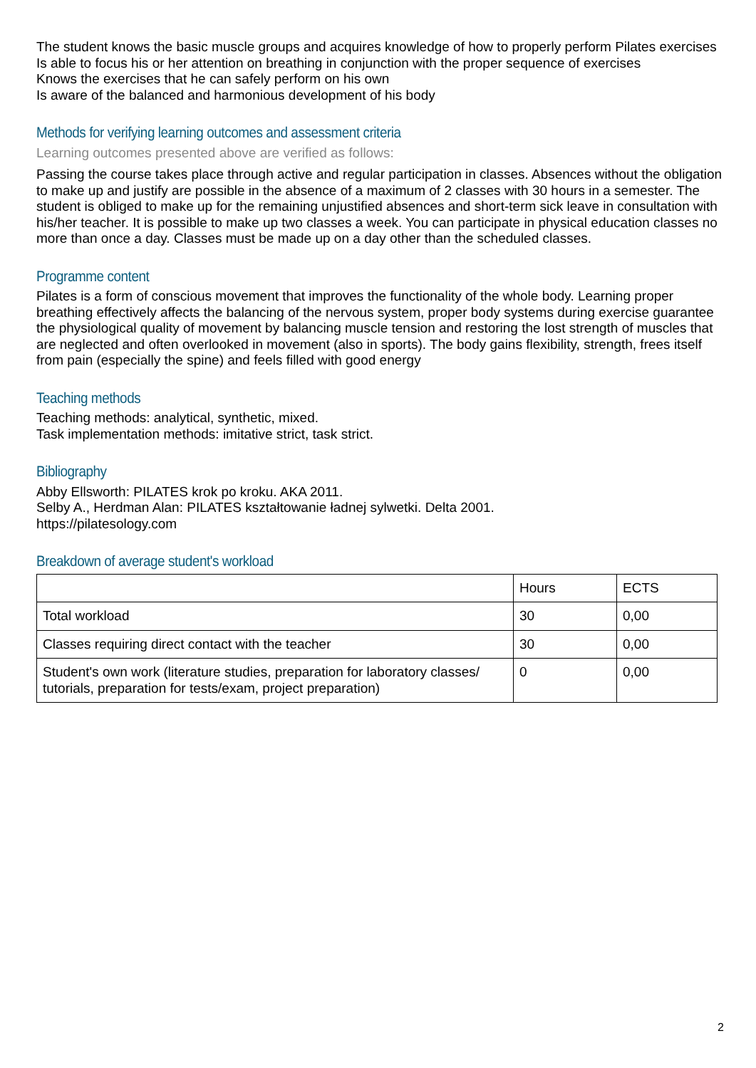The student knows the basic muscle groups and acquires knowledge of how to properly perform Pilates exercises
Is able to focus his or her attention on breathing in conjunction with the proper sequence of exercises
Knows the exercises that he can safely perform on his own
Is aware of the balanced and harmonious development of his body
Methods for verifying learning outcomes and assessment criteria
Learning outcomes presented above are verified as follows:
Passing the course takes place through active and regular participation in classes. Absences without the obligation to make up and justify are possible in the absence of a maximum of 2 classes with 30 hours in a semester. The student is obliged to make up for the remaining unjustified absences and short-term sick leave in consultation with his/her teacher. It is possible to make up two classes a week. You can participate in physical education classes no more than once a day. Classes must be made up on a day other than the scheduled classes.
Programme content
Pilates is a form of conscious movement that improves the functionality of the whole body. Learning proper breathing effectively affects the balancing of the nervous system, proper body systems during exercise guarantee the physiological quality of movement by balancing muscle tension and restoring the lost strength of muscles that are neglected and often overlooked in movement (also in sports). The body gains flexibility, strength, frees itself from pain (especially the spine) and feels filled with good energy
Teaching methods
Teaching methods: analytical, synthetic, mixed.
Task implementation methods: imitative strict, task strict.
Bibliography
Abby Ellsworth: PILATES krok po kroku. AKA 2011.
Selby A., Herdman Alan: PILATES kształtowanie ładnej sylwetki. Delta 2001.
https://pilatesology.com
Breakdown of average student's workload
| | Hours | ECTS |
| Total workload | 30 | 0,00 |
| Classes requiring direct contact with the teacher | 30 | 0,00 |
| Student's own work (literature studies, preparation for laboratory classes/ tutorials, preparation for tests/exam, project preparation) | 0 | 0,00 |
2